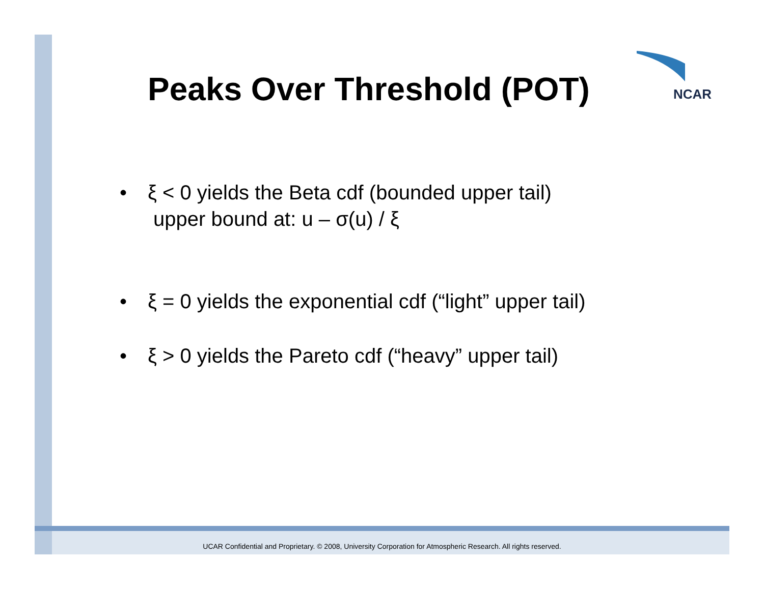NCAR
Peaks Over Threshold (POT)
• ξ < 0 yields the Beta cdf (bounded upper tail)
upper bound at: u – σ(u) / ξ
• ξ = 0 yields the exponential cdf (“light” upper tail)
• ξ > 0 yields the Pareto cdf (“heavy” upper tail)
UCAR Confidential and Proprietary. © 2008, University Corporation for Atmospheric Research. All rights reserved.